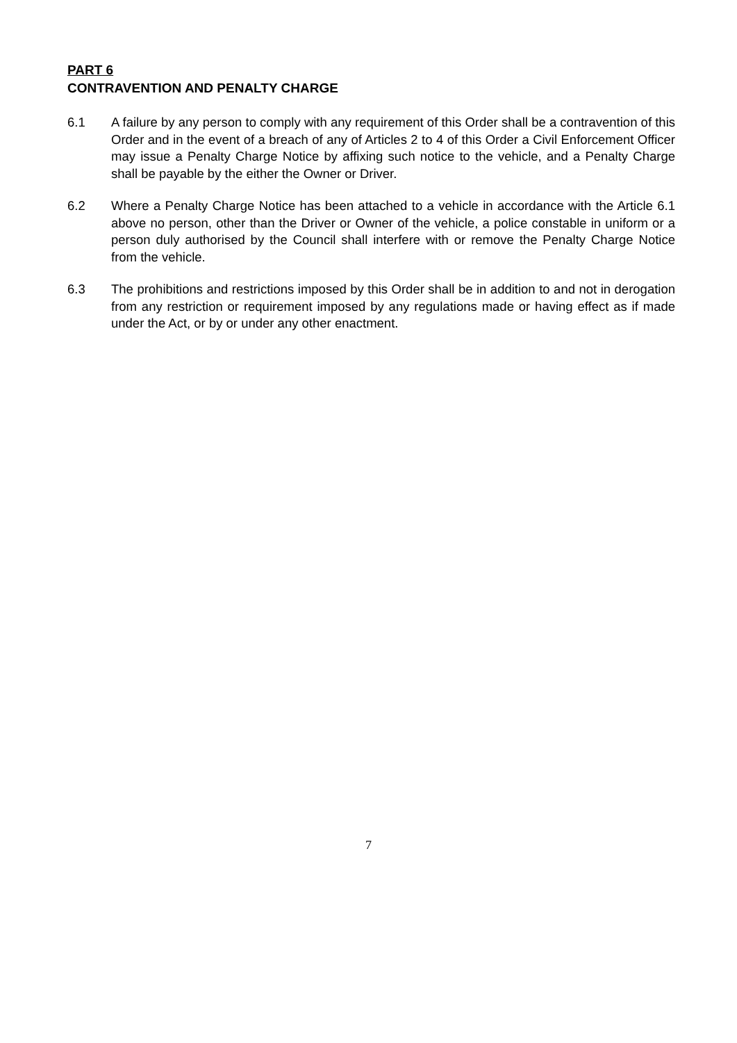PART 6
CONTRAVENTION AND PENALTY CHARGE
6.1 A failure by any person to comply with any requirement of this Order shall be a contravention of this Order and in the event of a breach of any of Articles 2 to 4 of this Order a Civil Enforcement Officer may issue a Penalty Charge Notice by affixing such notice to the vehicle, and a Penalty Charge shall be payable by the either the Owner or Driver.
6.2 Where a Penalty Charge Notice has been attached to a vehicle in accordance with the Article 6.1 above no person, other than the Driver or Owner of the vehicle, a police constable in uniform or a person duly authorised by the Council shall interfere with or remove the Penalty Charge Notice from the vehicle.
6.3 The prohibitions and restrictions imposed by this Order shall be in addition to and not in derogation from any restriction or requirement imposed by any regulations made or having effect as if made under the Act, or by or under any other enactment.
7